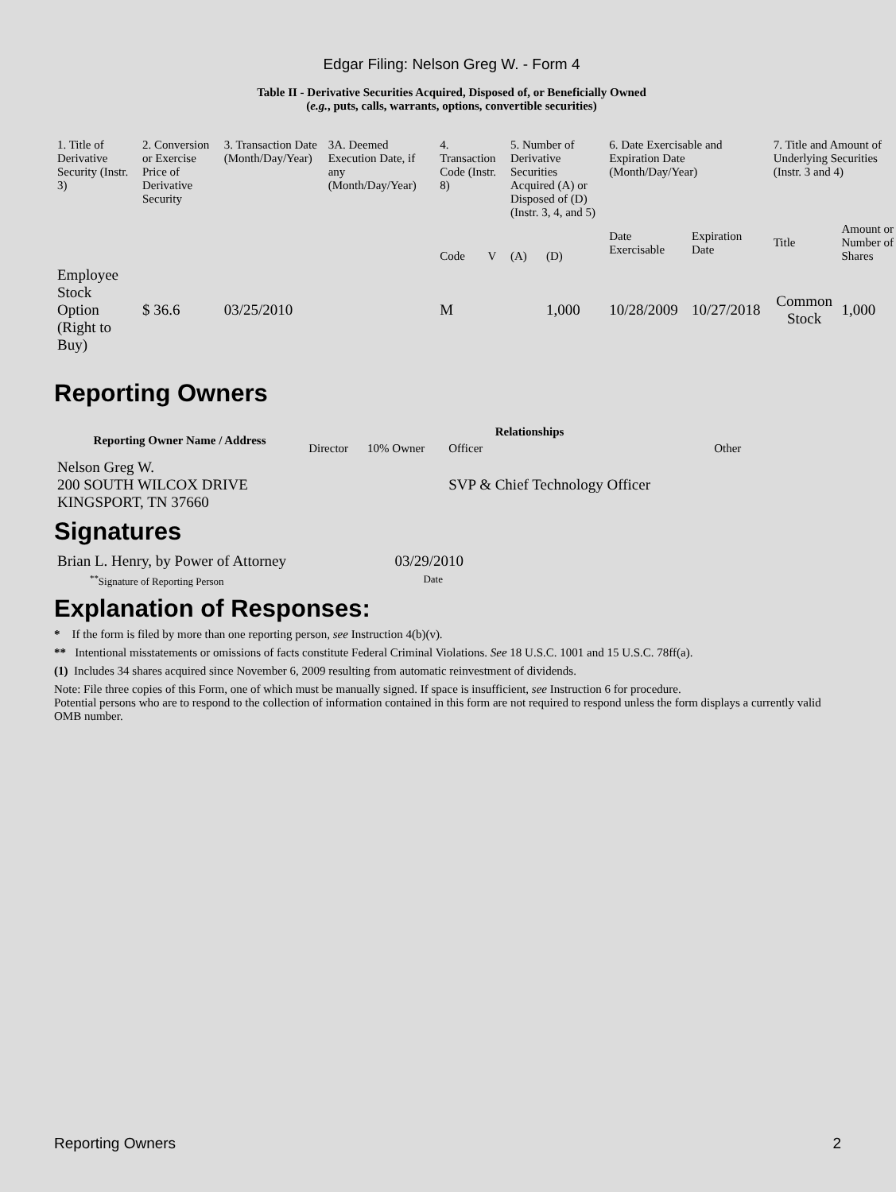Edgar Filing: Nelson Greg W. - Form 4
Table II - Derivative Securities Acquired, Disposed of, or Beneficially Owned
(e.g., puts, calls, warrants, options, convertible securities)
| 1. Title of Derivative Security (Instr. 3) | 2. Conversion or Exercise Price of Derivative Security | 3. Transaction Date (Month/Day/Year) | 3A. Deemed Execution Date, if any (Month/Day/Year) | 4. Transaction Code (Instr. 8) | | 5. Number of Derivative Securities Acquired (A) or Disposed of (D) (Instr. 3, 4, and 5) | | 6. Date Exercisable and Expiration Date (Month/Day/Year) | | 7. Title and Amount of Underlying Securities (Instr. 3 and 4) | |
| --- | --- | --- | --- | --- | --- | --- | --- | --- | --- | --- | --- |
| | | | | Code | V | (A) | (D) | Date Exercisable | Expiration Date | Title | Amount or Number of Shares |
| Employee Stock Option (Right to Buy) | $ 36.6 | 03/25/2010 | | M | | | 1,000 | 10/28/2009 | 10/27/2018 | Common Stock | 1,000 |
Reporting Owners
| Reporting Owner Name / Address | Relationships | | | |
| --- | --- | --- | --- | --- |
| | Director | 10% Owner | Officer | Other |
| Nelson Greg W. 200 SOUTH WILCOX DRIVE KINGSPORT, TN 37660 | | | SVP & Chief Technology Officer | |
Signatures
| Brian L. Henry, by Power of Attorney | 03/29/2010 |
| <sup>**</sup> Signature of Reporting Person | Date |
Explanation of Responses:
* If the form is filed by more than one reporting person, see Instruction 4(b)(v).
** Intentional misstatements or omissions of facts constitute Federal Criminal Violations. See 18 U.S.C. 1001 and 15 U.S.C. 78ff(a).
(1) Includes 34 shares acquired since November 6, 2009 resulting from automatic reinvestment of dividends.
Note: File three copies of this Form, one of which must be manually signed. If space is insufficient, see Instruction 6 for procedure.
Potential persons who are to respond to the collection of information contained in this form are not required to respond unless the form displays a currently valid OMB number.
Reporting Owners 2